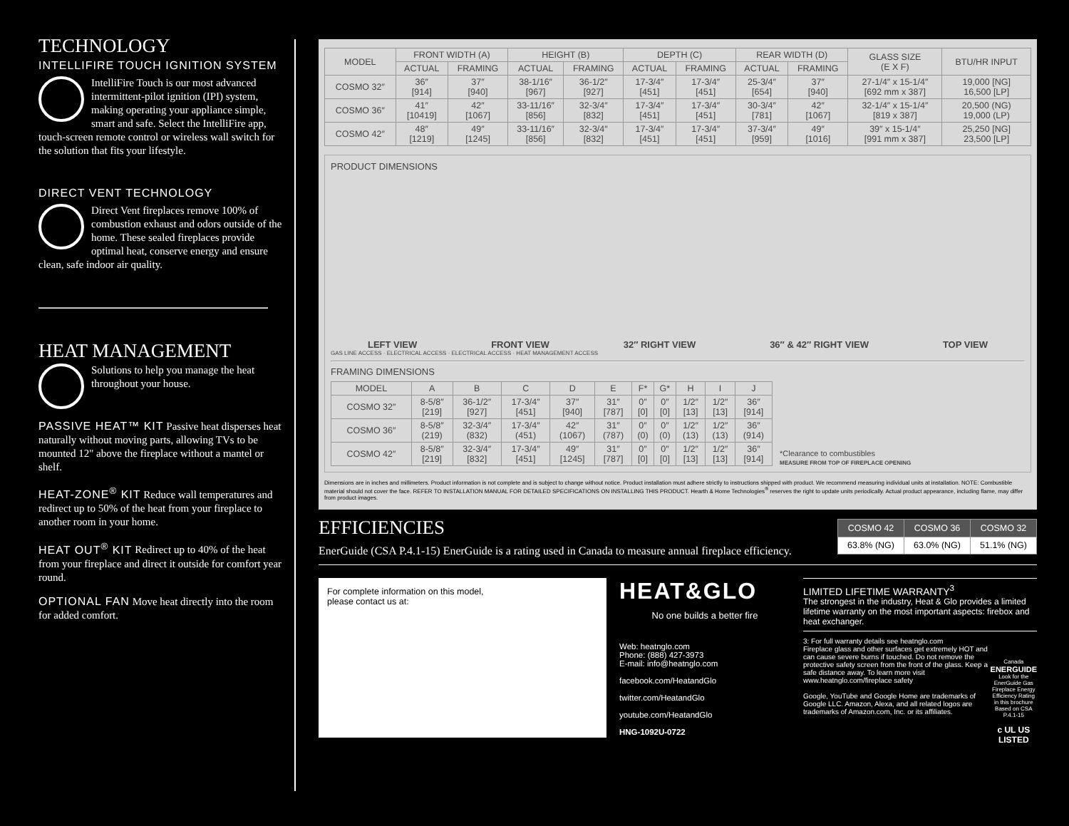TECHNOLOGY
INTELLIFIRE TOUCH IGNITION SYSTEM
IntelliFire Touch is our most advanced intermittent-pilot ignition (IPI) system, making operating your appliance simple, smart and safe. Select the IntelliFire app, touch-screen remote control or wireless wall switch for the solution that fits your lifestyle.
DIRECT VENT TECHNOLOGY
Direct Vent fireplaces remove 100% of combustion exhaust and odors outside of the home. These sealed fireplaces provide optimal heat, conserve energy and ensure clean, safe indoor air quality.
HEAT MANAGEMENT
Solutions to help you manage the heat throughout your house.
PASSIVE HEAT™ KIT Passive heat disperses heat naturally without moving parts, allowing TVs to be mounted 12" above the fireplace without a mantel or shelf.
HEAT-ZONE<sup>®</sup> KIT Reduce wall temperatures and redirect up to 50% of the heat from your fireplace to another room in your home.
HEAT OUT<sup>®</sup> KIT Redirect up to 40% of the heat from your fireplace and direct it outside for comfort year round.
OPTIONAL FAN Move heat directly into the room for added comfort.
| MODEL | FRONT WIDTH (A) | | HEIGHT (B) | | DEPTH (C) | | REAR WIDTH (D) | | GLASS SIZE (E X F) | BTU/HR INPUT |
| --- | --- | --- | --- | --- | --- | --- | --- | --- | --- | --- |
| | ACTUAL | FRAMING | ACTUAL | FRAMING | ACTUAL | FRAMING | ACTUAL | FRAMING | | |
| COSMO 32″ | 36″ [914] | 37″ [940] | 38-1/16″ [967] | 36-1/2″ [927] | 17-3/4″ [451] | 17-3/4″ [451] | 25-3/4″ [654] | 37″ [940] | 27-1/4″ x 15-1/4″ [692 mm x 387] | 19,000 [NG] 16,500 [LP] |
| COSMO 36″ | 41″ [10419] | 42″ [1067] | 33-11/16″ [856] | 32-3/4″ [832] | 17-3/4″ [451] | 17-3/4″ [451] | 30-3/4″ [781] | 42″ [1067] | 32-1/4″ x 15-1/4″ [819 x 387] | 20,500 (NG) 19,000 (LP) |
| COSMO 42″ | 48″ [1219] | 49″ [1245] | 33-11/16″ [856] | 32-3/4″ [832] | 17-3/4″ [451] | 17-3/4″ [451] | 37-3/4″ [959] | 49″ [1016] | 39″ x 15-1/4″ [991 mm x 387] | 25,250 [NG] 23,500 [LP] |
PRODUCT DIMENSIONS
LEFT VIEW FRONT VIEW 32″ RIGHT VIEW 36″ & 42″ RIGHT VIEW TOP VIEW
GAS LINE ACCESS · ELECTRICAL ACCESS · ELECTRICAL ACCESS · HEAT MANAGEMENT ACCESS
FRAMING DIMENSIONS
| MODEL | A | B | C | D | E | F* | G* | H | I | J |
| --- | --- | --- | --- | --- | --- | --- | --- | --- | --- | --- |
| COSMO 32″ | 8-5/8″ [219] | 36-1/2″ [927] | 17-3/4″ [451] | 37″ [940] | 31″ [787] | 0″ [0] | 0″ [0] | 1/2″ [13] | 1/2″ [13] | 36″ [914] |
| COSMO 36″ | 8-5/8″ (219) | 32-3/4″ (832) | 17-3/4″ (451) | 42″ (1067) | 31″ (787) | 0″ (0) | 0″ (0) | 1/2″ (13) | 1/2″ (13) | 36″ (914) |
| COSMO 42″ | 8-5/8″ [219] | 32-3/4″ [832] | 17-3/4″ [451] | 49″ [1245] | 31″ [787] | 0″ [0] | 0″ [0] | 1/2″ [13] | 1/2″ [13] | 36″ [914] |
*Clearance to combustibles
MEASURE FROM TOP OF FIREPLACE OPENING
Dimensions are in inches and millimeters. Product information is not complete and is subject to change without notice. Product installation must adhere strictly to instructions shipped with product. We recommend measuring individual units at installation. NOTE: Combustible material should not cover the face. REFER TO INSTALLATION MANUAL FOR DETAILED SPECIFICATIONS ON INSTALLING THIS PRODUCT. Hearth & Home Technologies<sup>®</sup> reserves the right to update units periodically. Actual product appearance, including flame, may differ from product images.
EFFICIENCIES
EnerGuide (CSA P.4.1-15) EnerGuide is a rating used in Canada to measure annual fireplace efficiency.
| COSMO 42 | COSMO 36 | COSMO 32 |
| --- | --- | --- |
| 63.8% (NG) | 63.0% (NG) | 51.1% (NG) |
For complete information on this model,
please contact us at:
HEAT&GLO
No one builds a better fire
Web: heatnglo.com
Phone: (888) 427-3973
E-mail: info@heatnglo.com
facebook.com/HeatandGlo
twitter.com/HeatandGlo
youtube.com/HeatandGlo
HNG-1092U-0722
LIMITED LIFETIME WARRANTY<sup>3</sup>
The strongest in the industry, Heat & Glo provides a limited lifetime warranty on the most important aspects: firebox and heat exchanger.
3: For full warranty details see heatnglo.com
Fireplace glass and other surfaces get extremely HOT and can cause severe burns if touched. Do not remove the protective safety screen from the front of the glass. Keep a safe distance away. To learn more visit www.heatnglo.com/fireplace safety
Google, YouTube and Google Home are trademarks of Google LLC. Amazon, Alexa, and all related logos are trademarks of Amazon.com, Inc. or its affiliates.
Canada
ENERGUIDE
Look for the EnerGuide Gas Fireplace Energy Efficiency Rating in this brochure
Based on CSA P.4.1-15
c UL US LISTED